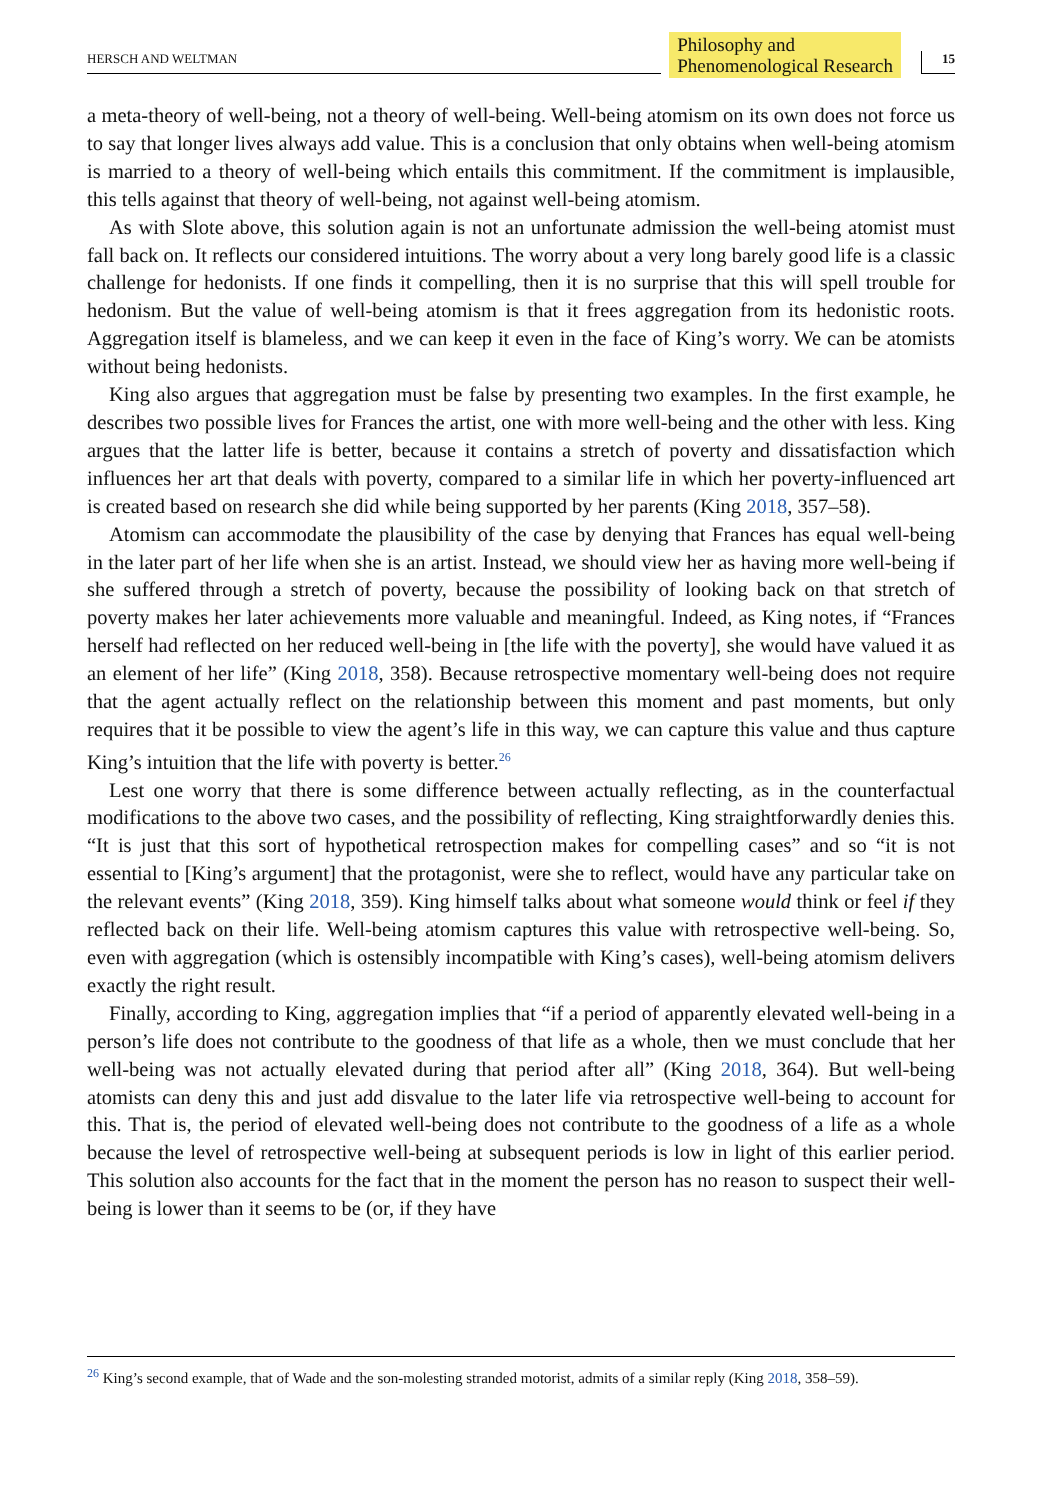HERSCH AND WELTMAN
Philosophy and
Phenomenological Research
15
a meta-theory of well-being, not a theory of well-being. Well-being atomism on its own does not force us to say that longer lives always add value. This is a conclusion that only obtains when well-being atomism is married to a theory of well-being which entails this commitment. If the commitment is implausible, this tells against that theory of well-being, not against well-being atomism.
As with Slote above, this solution again is not an unfortunate admission the well-being atomist must fall back on. It reflects our considered intuitions. The worry about a very long barely good life is a classic challenge for hedonists. If one finds it compelling, then it is no surprise that this will spell trouble for hedonism. But the value of well-being atomism is that it frees aggregation from its hedonistic roots. Aggregation itself is blameless, and we can keep it even in the face of King’s worry. We can be atomists without being hedonists.
King also argues that aggregation must be false by presenting two examples. In the first example, he describes two possible lives for Frances the artist, one with more well-being and the other with less. King argues that the latter life is better, because it contains a stretch of poverty and dissatisfaction which influences her art that deals with poverty, compared to a similar life in which her poverty-influenced art is created based on research she did while being supported by her parents (King 2018, 357–58).
Atomism can accommodate the plausibility of the case by denying that Frances has equal well-being in the later part of her life when she is an artist. Instead, we should view her as having more well-being if she suffered through a stretch of poverty, because the possibility of looking back on that stretch of poverty makes her later achievements more valuable and meaningful. Indeed, as King notes, if “Frances herself had reflected on her reduced well-being in [the life with the poverty], she would have valued it as an element of her life” (King 2018, 358). Because retrospective momentary well-being does not require that the agent actually reflect on the relationship between this moment and past moments, but only requires that it be possible to view the agent’s life in this way, we can capture this value and thus capture King’s intuition that the life with poverty is better.<sup>26</sup>
Lest one worry that there is some difference between actually reflecting, as in the counterfactual modifications to the above two cases, and the possibility of reflecting, King straightforwardly denies this. “It is just that this sort of hypothetical retrospection makes for compelling cases” and so “it is not essential to [King’s argument] that the protagonist, were she to reflect, would have any particular take on the relevant events” (King 2018, 359). King himself talks about what someone would think or feel if they reflected back on their life. Well-being atomism captures this value with retrospective well-being. So, even with aggregation (which is ostensibly incompatible with King’s cases), well-being atomism delivers exactly the right result.
Finally, according to King, aggregation implies that “if a period of apparently elevated well-being in a person’s life does not contribute to the goodness of that life as a whole, then we must conclude that her well-being was not actually elevated during that period after all” (King 2018, 364). But well-being atomists can deny this and just add disvalue to the later life via retrospective well-being to account for this. That is, the period of elevated well-being does not contribute to the goodness of a life as a whole because the level of retrospective well-being at subsequent periods is low in light of this earlier period. This solution also accounts for the fact that in the moment the person has no reason to suspect their well-being is lower than it seems to be (or, if they have
<sup>26</sup> King’s second example, that of Wade and the son-molesting stranded motorist, admits of a similar reply (King 2018, 358–59).